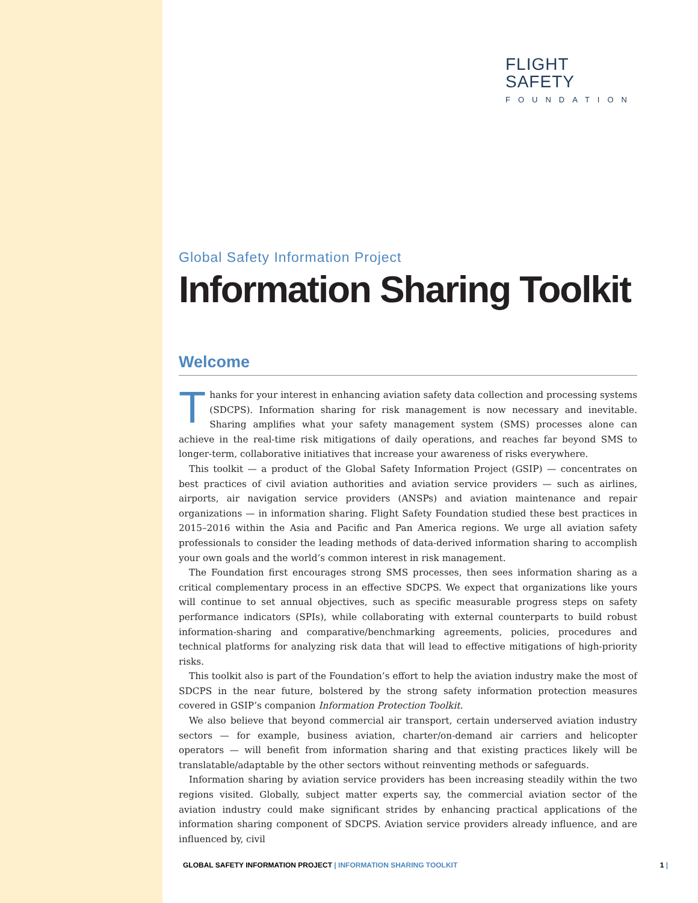FLIGHT
SAFETY
FOUNDATION
Global Safety Information Project
Information Sharing Toolkit
Welcome
Thanks for your interest in enhancing aviation safety data collection and processing systems (SDCPS). Information sharing for risk management is now necessary and inevitable. Sharing amplifies what your safety management system (SMS) processes alone can achieve in the real-time risk mitigations of daily operations, and reaches far beyond SMS to longer-term, collaborative initiatives that increase your awareness of risks everywhere.
This toolkit — a product of the Global Safety Information Project (GSIP) — concentrates on best practices of civil aviation authorities and aviation service providers — such as airlines, airports, air navigation service providers (ANSPs) and aviation maintenance and repair organizations — in information sharing. Flight Safety Foundation studied these best practices in 2015–2016 within the Asia and Pacific and Pan America regions. We urge all aviation safety professionals to consider the leading methods of data-derived information sharing to accomplish your own goals and the world’s common interest in risk management.
The Foundation first encourages strong SMS processes, then sees information sharing as a critical complementary process in an effective SDCPS. We expect that organizations like yours will continue to set annual objectives, such as specific measurable progress steps on safety performance indicators (SPIs), while collaborating with external counterparts to build robust information-sharing and comparative/benchmarking agreements, policies, procedures and technical platforms for analyzing risk data that will lead to effective mitigations of high-priority risks.
This toolkit also is part of the Foundation’s effort to help the aviation industry make the most of SDCPS in the near future, bolstered by the strong safety information protection measures covered in GSIP’s companion Information Protection Toolkit.
We also believe that beyond commercial air transport, certain underserved aviation industry sectors — for example, business aviation, charter/on-demand air carriers and helicopter operators — will benefit from information sharing and that existing practices likely will be translatable/adaptable by the other sectors without reinventing methods or safeguards.
Information sharing by aviation service providers has been increasing steadily within the two regions visited. Globally, subject matter experts say, the commercial aviation sector of the aviation industry could make significant strides by enhancing practical applications of the information sharing component of SDCPS. Aviation service providers already influence, and are influenced by, civil
GLOBAL SAFETY INFORMATION PROJECT | INFORMATION SHARING TOOLKIT 1 |